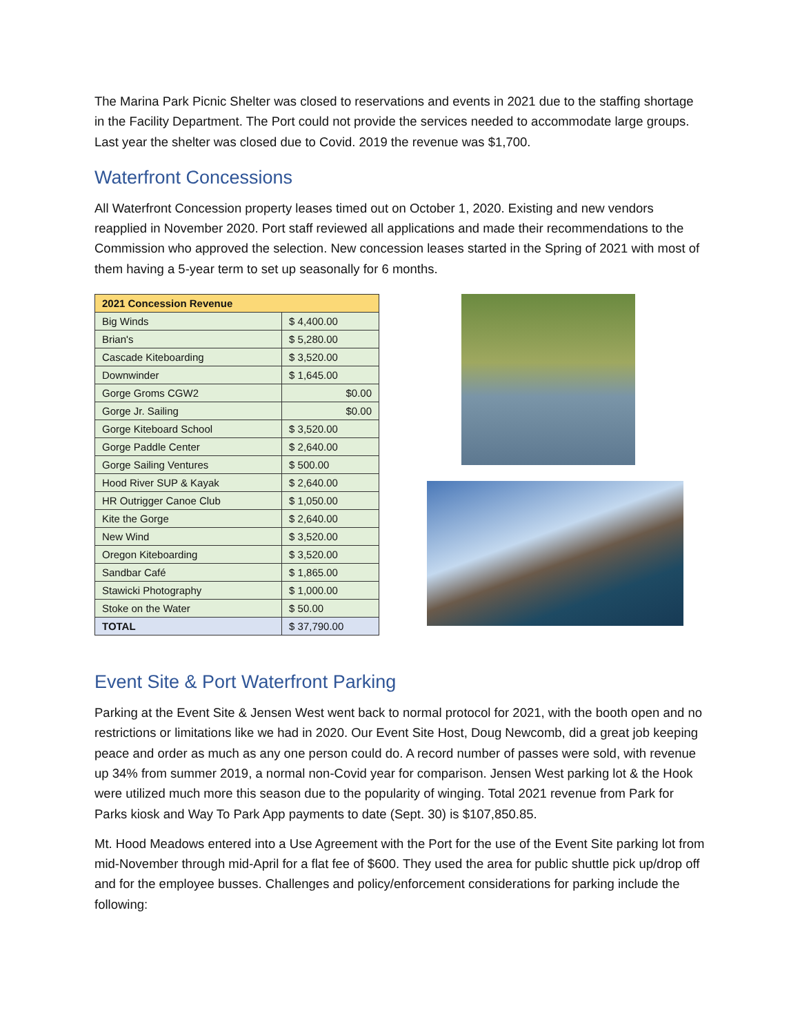The Marina Park Picnic Shelter was closed to reservations and events in 2021 due to the staffing shortage in the Facility Department. The Port could not provide the services needed to accommodate large groups. Last year the shelter was closed due to Covid. 2019 the revenue was $1,700.
Waterfront Concessions
All Waterfront Concession property leases timed out on October 1, 2020. Existing and new vendors reapplied in November 2020. Port staff reviewed all applications and made their recommendations to the Commission who approved the selection. New concession leases started in the Spring of 2021 with most of them having a 5-year term to set up seasonally for 6 months.
| 2021 Concession Revenue | |
| --- | --- |
| Big Winds | $ 4,400.00 |
| Brian's | $ 5,280.00 |
| Cascade Kiteboarding | $ 3,520.00 |
| Downwinder | $ 1,645.00 |
| Gorge Groms CGW2 | $0.00 |
| Gorge Jr. Sailing | $0.00 |
| Gorge Kiteboard School | $ 3,520.00 |
| Gorge Paddle Center | $ 2,640.00 |
| Gorge Sailing Ventures | $ 500.00 |
| Hood River SUP & Kayak | $ 2,640.00 |
| HR Outrigger Canoe Club | $ 1,050.00 |
| Kite the Gorge | $ 2,640.00 |
| New Wind | $ 3,520.00 |
| Oregon Kiteboarding | $ 3,520.00 |
| Sandbar Café | $ 1,865.00 |
| Stawicki Photography | $ 1,000.00 |
| Stoke on the Water | $ 50.00 |
| TOTAL | $ 37,790.00 |
Event Site & Port Waterfront Parking
Parking at the Event Site & Jensen West went back to normal protocol for 2021, with the booth open and no restrictions or limitations like we had in 2020. Our Event Site Host, Doug Newcomb, did a great job keeping peace and order as much as any one person could do. A record number of passes were sold, with revenue up 34% from summer 2019, a normal non-Covid year for comparison. Jensen West parking lot & the Hook were utilized much more this season due to the popularity of winging. Total 2021 revenue from Park for Parks kiosk and Way To Park App payments to date (Sept. 30) is $107,850.85.
Mt. Hood Meadows entered into a Use Agreement with the Port for the use of the Event Site parking lot from mid-November through mid-April for a flat fee of $600. They used the area for public shuttle pick up/drop off and for the employee busses. Challenges and policy/enforcement considerations for parking include the following: